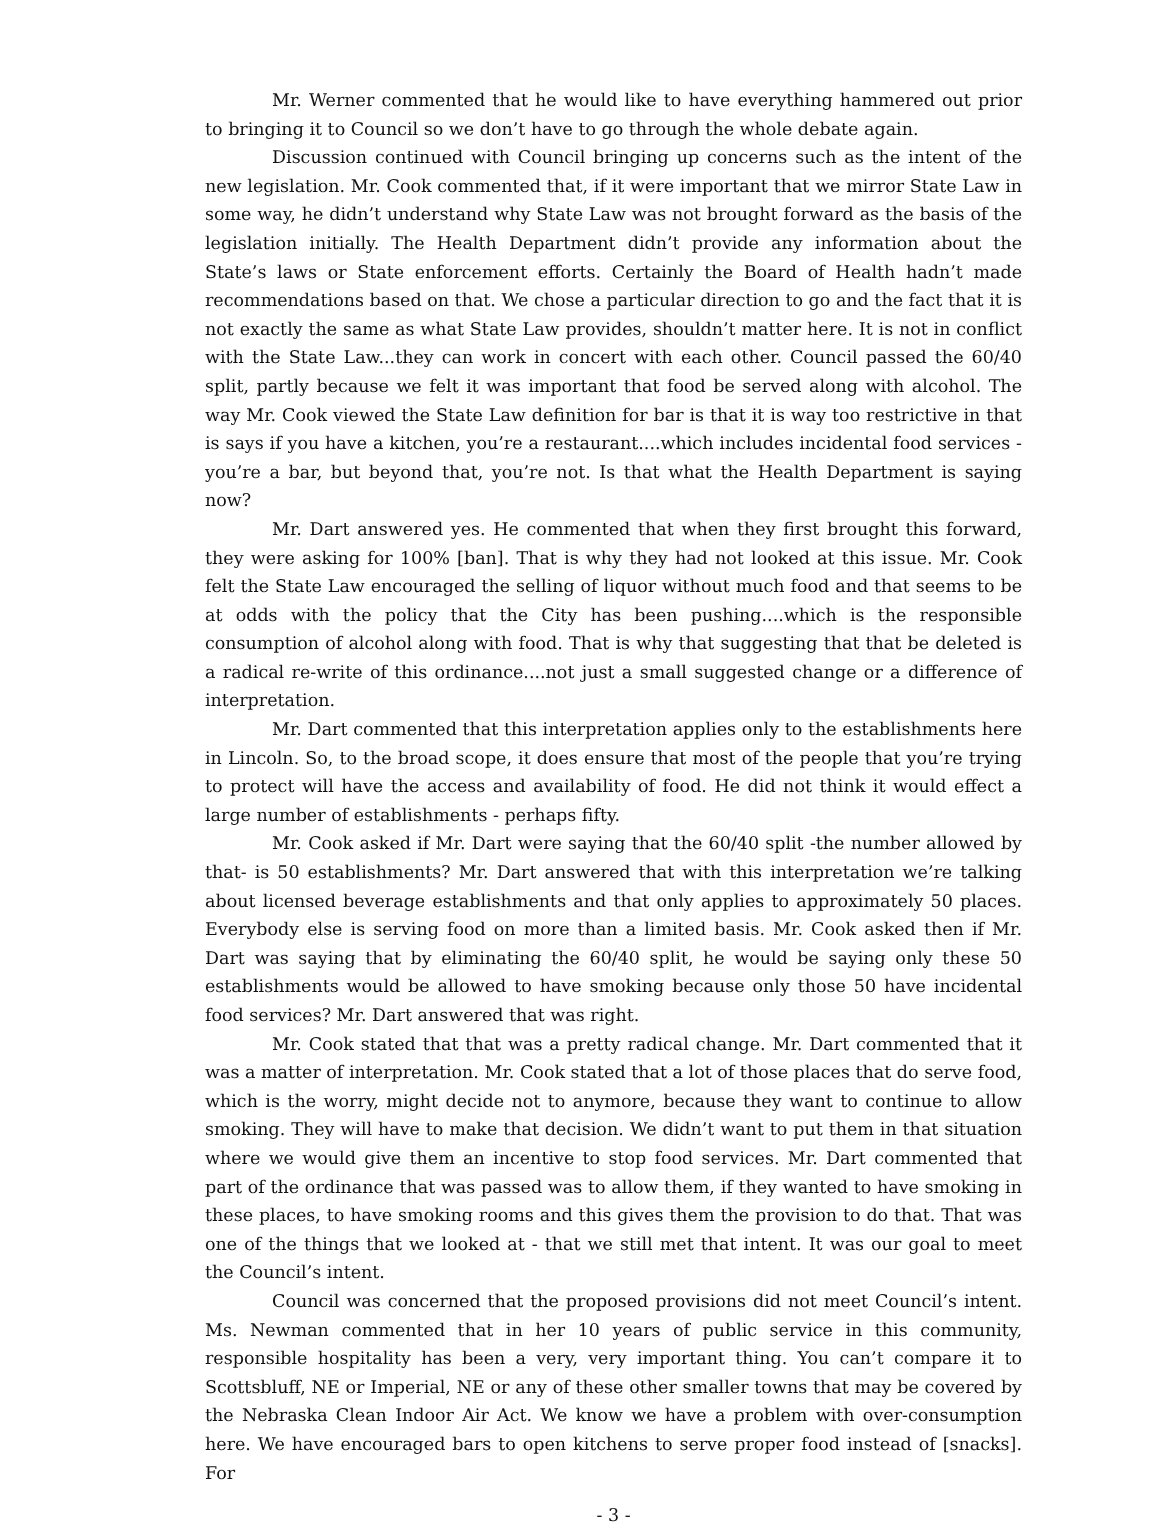Mr. Werner commented that he would like to have everything hammered out prior to bringing it to Council so we don’t have to go through the whole debate again.
Discussion continued with Council bringing up concerns such as the intent of the new legislation. Mr. Cook commented that, if it were important that we mirror State Law in some way, he didn’t understand why State Law was not brought forward as the basis of the legislation initially. The Health Department didn’t provide any information about the State’s laws or State enforcement efforts. Certainly the Board of Health hadn’t made recommendations based on that. We chose a particular direction to go and the fact that it is not exactly the same as what State Law provides, shouldn’t matter here. It is not in conflict with the State Law...they can work in concert with each other. Council passed the 60/40 split, partly because we felt it was important that food be served along with alcohol. The way Mr. Cook viewed the State Law definition for bar is that it is way too restrictive in that is says if you have a kitchen, you’re a restaurant....which includes incidental food services - you’re a bar, but beyond that, you’re not. Is that what the Health Department is saying now?
Mr. Dart answered yes. He commented that when they first brought this forward, they were asking for 100% [ban]. That is why they had not looked at this issue. Mr. Cook felt the State Law encouraged the selling of liquor without much food and that seems to be at odds with the policy that the City has been pushing....which is the responsible consumption of alcohol along with food. That is why that suggesting that that be deleted is a radical re-write of this ordinance....not just a small suggested change or a difference of interpretation.
Mr. Dart commented that this interpretation applies only to the establishments here in Lincoln. So, to the broad scope, it does ensure that most of the people that you’re trying to protect will have the access and availability of food. He did not think it would effect a large number of establishments - perhaps fifty.
Mr. Cook asked if Mr. Dart were saying that the 60/40 split -the number allowed by that- is 50 establishments? Mr. Dart answered that with this interpretation we’re talking about licensed beverage establishments and that only applies to approximately 50 places. Everybody else is serving food on more than a limited basis. Mr. Cook asked then if Mr. Dart was saying that by eliminating the 60/40 split, he would be saying only these 50 establishments would be allowed to have smoking because only those 50 have incidental food services? Mr. Dart answered that was right.
Mr. Cook stated that that was a pretty radical change. Mr. Dart commented that it was a matter of interpretation. Mr. Cook stated that a lot of those places that do serve food, which is the worry, might decide not to anymore, because they want to continue to allow smoking. They will have to make that decision. We didn’t want to put them in that situation where we would give them an incentive to stop food services. Mr. Dart commented that part of the ordinance that was passed was to allow them, if they wanted to have smoking in these places, to have smoking rooms and this gives them the provision to do that. That was one of the things that we looked at - that we still met that intent. It was our goal to meet the Council’s intent.
Council was concerned that the proposed provisions did not meet Council’s intent. Ms. Newman commented that in her 10 years of public service in this community, responsible hospitality has been a very, very important thing. You can’t compare it to Scottsbluff, NE or Imperial, NE or any of these other smaller towns that may be covered by the Nebraska Clean Indoor Air Act. We know we have a problem with over-consumption here. We have encouraged bars to open kitchens to serve proper food instead of [snacks]. For
- 3 -